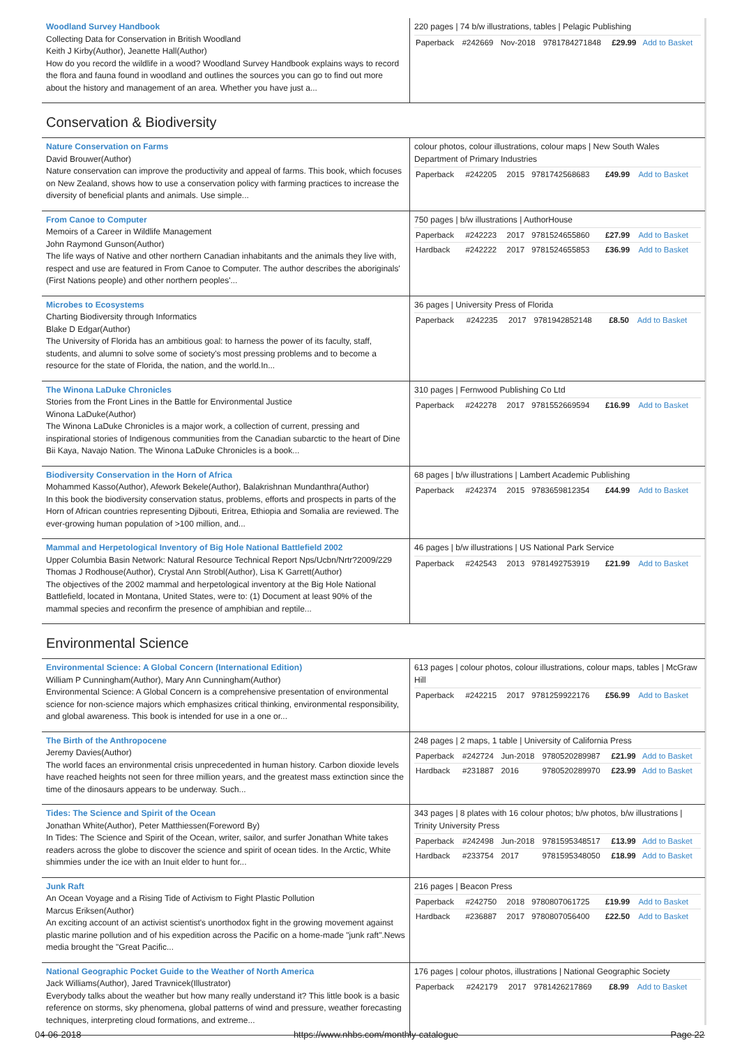| Woodland Survey Handbook Collecting Data for Conservation in British Woodland Keith J Kirby(Author), Jeanette Hall(Author) How do you record the wildlife in a wood? Woodland Survey Handbook explains ways to record the flora and fauna found in woodland and outlines the sources you can go to find out more about the history and management of an area. Whether you have just a... | 220 pages / 74 b/w illustrations, tables / Pelagic Publishing / Paperback / #242669 / Nov-2018 / 9781784271848 / £29.99 / Add to Basket / |
Conservation & Biodiversity
| Nature Conservation on Farms David Brouwer(Author) Nature conservation can improve the productivity and appeal of farms. This book, which focuses on New Zealand, shows how to use a conservation policy with farming practices to increase the diversity of beneficial plants and animals. Use simple... | colour photos, colour illustrations, colour maps / New South Wales Department of Primary Industries / Paperback / #242205 / 2015 / 9781742568683 / £49.99 / Add to Basket / |
| From Canoe to Computer Memoirs of a Career in Wildlife Management John Raymond Gunson(Author) The life ways of Native and other northern Canadian inhabitants and the animals they live with, respect and use are featured in From Canoe to Computer. The author describes the aboriginals' (First Nations people) and other northern peoples'... | 750 pages / b/w illustrations / AuthorHouse / Paperback / #242223 / 2017 / 9781524655860 / £27.99 / Add to Basket / / Hardback / #242222 / 2017 / 9781524655853 / £36.99 / Add to Basket / |
| Microbes to Ecosystems Charting Biodiversity through Informatics Blake D Edgar(Author) The University of Florida has an ambitious goal: to harness the power of its faculty, staff, students, and alumni to solve some of society's most pressing problems and to become a resource for the state of Florida, the nation, and the world.In... | 36 pages / University Press of Florida / Paperback / #242235 / 2017 / 9781942852148 / £8.50 / Add to Basket / |
| The Winona LaDuke Chronicles Stories from the Front Lines in the Battle for Environmental Justice Winona LaDuke(Author) The Winona LaDuke Chronicles is a major work, a collection of current, pressing and inspirational stories of Indigenous communities from the Canadian subarctic to the heart of Dine Bii Kaya, Navajo Nation. The Winona LaDuke Chronicles is a book... | 310 pages / Fernwood Publishing Co Ltd / Paperback / #242278 / 2017 / 9781552669594 / £16.99 / Add to Basket / |
| Biodiversity Conservation in the Horn of Africa Mohammed Kasso(Author), Afework Bekele(Author), Balakrishnan Mundanthra(Author) In this book the biodiversity conservation status, problems, efforts and prospects in parts of the Horn of African countries representing Djibouti, Eritrea, Ethiopia and Somalia are reviewed. The ever-growing human population of >100 million, and... | 68 pages / b/w illustrations / Lambert Academic Publishing / Paperback / #242374 / 2015 / 9783659812354 / £44.99 / Add to Basket / |
| Mammal and Herpetological Inventory of Big Hole National Battlefield 2002 Upper Columbia Basin Network: Natural Resource Technical Report Nps/Ucbn/Nrtr?2009/229 Thomas J Rodhouse(Author), Crystal Ann Strobl(Author), Lisa K Garrett(Author) The objectives of the 2002 mammal and herpetological inventory at the Big Hole National Battlefield, located in Montana, United States, were to: (1) Document at least 90% of the mammal species and reconfirm the presence of amphibian and reptile... | 46 pages / b/w illustrations / US National Park Service / Paperback / #242543 / 2013 / 9781492753919 / £21.99 / Add to Basket / |
Environmental Science
| Environmental Science: A Global Concern (International Edition) William P Cunningham(Author), Mary Ann Cunningham(Author) Environmental Science: A Global Concern is a comprehensive presentation of environmental science for non-science majors which emphasizes critical thinking, environmental responsibility, and global awareness. This book is intended for use in a one or... | 613 pages / colour photos, colour illustrations, colour maps, tables / McGraw Hill / Paperback / #242215 / 2017 / 9781259922176 / £56.99 / Add to Basket / |
| The Birth of the Anthropocene Jeremy Davies(Author) The world faces an environmental crisis unprecedented in human history. Carbon dioxide levels have reached heights not seen for three million years, and the greatest mass extinction since the time of the dinosaurs appears to be underway. Such... | 248 pages / 2 maps, 1 table / University of California Press / Paperback / #242724 / Jun-2018 / 9780520289987 / £21.99 / Add to Basket / / Hardback / #231887 / 2016 / 9780520289970 / £23.99 / Add to Basket / |
| Tides: The Science and Spirit of the Ocean Jonathan White(Author), Peter Matthiessen(Foreword By) In Tides: The Science and Spirit of the Ocean, writer, sailor, and surfer Jonathan White takes readers across the globe to discover the science and spirit of ocean tides. In the Arctic, White shimmies under the ice with an Inuit elder to hunt for... | 343 pages / 8 plates with 16 colour photos; b/w photos, b/w illustrations / Trinity University Press / Paperback / #242498 / Jun-2018 / 9781595348517 / £13.99 / Add to Basket / / Hardback / #233754 / 2017 / 9781595348050 / £18.99 / Add to Basket / |
| Junk Raft An Ocean Voyage and a Rising Tide of Activism to Fight Plastic Pollution Marcus Eriksen(Author) An exciting account of an activist scientist's unorthodox fight in the growing movement against plastic marine pollution and of his expedition across the Pacific on a home-made "junk raft".News media brought the "Great Pacific... | 216 pages / Beacon Press / Paperback / #242750 / 2018 / 9780807061725 / £19.99 / Add to Basket / / Hardback / #236887 / 2017 / 9780807056400 / £22.50 / Add to Basket / |
| National Geographic Pocket Guide to the Weather of North America Jack Williams(Author), Jared Travnicek(Illustrator) Everybody talks about the weather but how many really understand it? This little book is a basic reference on storms, sky phenomena, global patterns of wind and pressure, weather forecasting techniques, interpreting cloud formations, and extreme... | 176 pages / colour photos, illustrations / National Geographic Society / Paperback / #242179 / 2017 / 9781426217869 / £8.99 / Add to Basket / |
04-06-2018 https://www.nhbs.com/monthly-catalogue Page 22